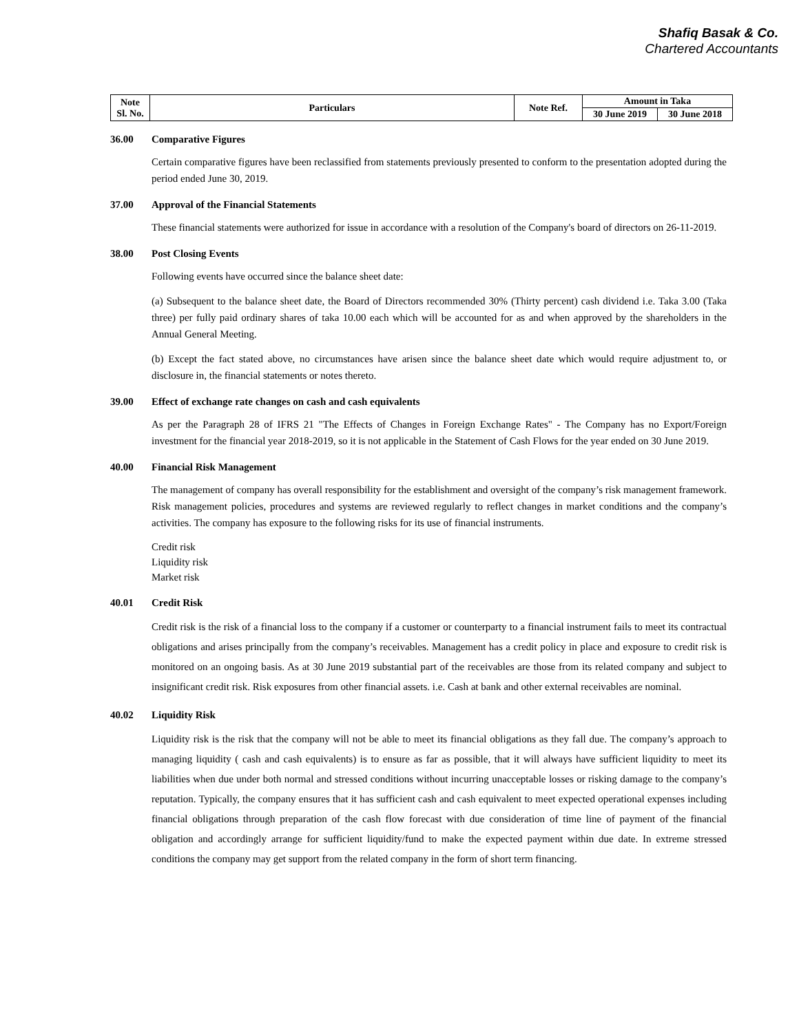Shafiq Basak & Co.
Chartered Accountants
| Note Sl. No. | Particulars | Note Ref. | Amount in Taka | |
| | | | 30 June 2019 | 30 June 2018 |
36.00 Comparative Figures
Certain comparative figures have been reclassified from statements previously presented to conform to the presentation adopted during the period ended June 30, 2019.
37.00 Approval of the Financial Statements
These financial statements were authorized for issue in accordance with a resolution of the Company's board of directors on 26-11-2019.
38.00 Post Closing Events
Following events have occurred since the balance sheet date:
(a) Subsequent to the balance sheet date, the Board of Directors recommended 30% (Thirty percent) cash dividend i.e. Taka 3.00 (Taka three) per fully paid ordinary shares of taka 10.00 each which will be accounted for as and when approved by the shareholders in the Annual General Meeting.
(b) Except the fact stated above, no circumstances have arisen since the balance sheet date which would require adjustment to, or disclosure in, the financial statements or notes thereto.
39.00 Effect of exchange rate changes on cash and cash equivalents
As per the Paragraph 28 of IFRS 21 "The Effects of Changes in Foreign Exchange Rates" - The Company has no Export/Foreign investment for the financial year 2018-2019, so it is not applicable in the Statement of Cash Flows for the year ended on 30 June 2019.
40.00 Financial Risk Management
The management of company has overall responsibility for the establishment and oversight of the company’s risk management framework. Risk management policies, procedures and systems are reviewed regularly to reflect changes in market conditions and the company’s activities. The company has exposure to the following risks for its use of financial instruments.
Credit risk
Liquidity risk
Market risk
40.01 Credit Risk
Credit risk is the risk of a financial loss to the company if a customer or counterparty to a financial instrument fails to meet its contractual obligations and arises principally from the company’s receivables. Management has a credit policy in place and exposure to credit risk is monitored on an ongoing basis. As at 30 June 2019 substantial part of the receivables are those from its related company and subject to insignificant credit risk. Risk exposures from other financial assets. i.e. Cash at bank and other external receivables are nominal.
40.02 Liquidity Risk
Liquidity risk is the risk that the company will not be able to meet its financial obligations as they fall due. The company’s approach to managing liquidity ( cash and cash equivalents) is to ensure as far as possible, that it will always have sufficient liquidity to meet its liabilities when due under both normal and stressed conditions without incurring unacceptable losses or risking damage to the company’s reputation. Typically, the company ensures that it has sufficient cash and cash equivalent to meet expected operational expenses including financial obligations through preparation of the cash flow forecast with due consideration of time line of payment of the financial obligation and accordingly arrange for sufficient liquidity/fund to make the expected payment within due date. In extreme stressed conditions the company may get support from the related company in the form of short term financing.